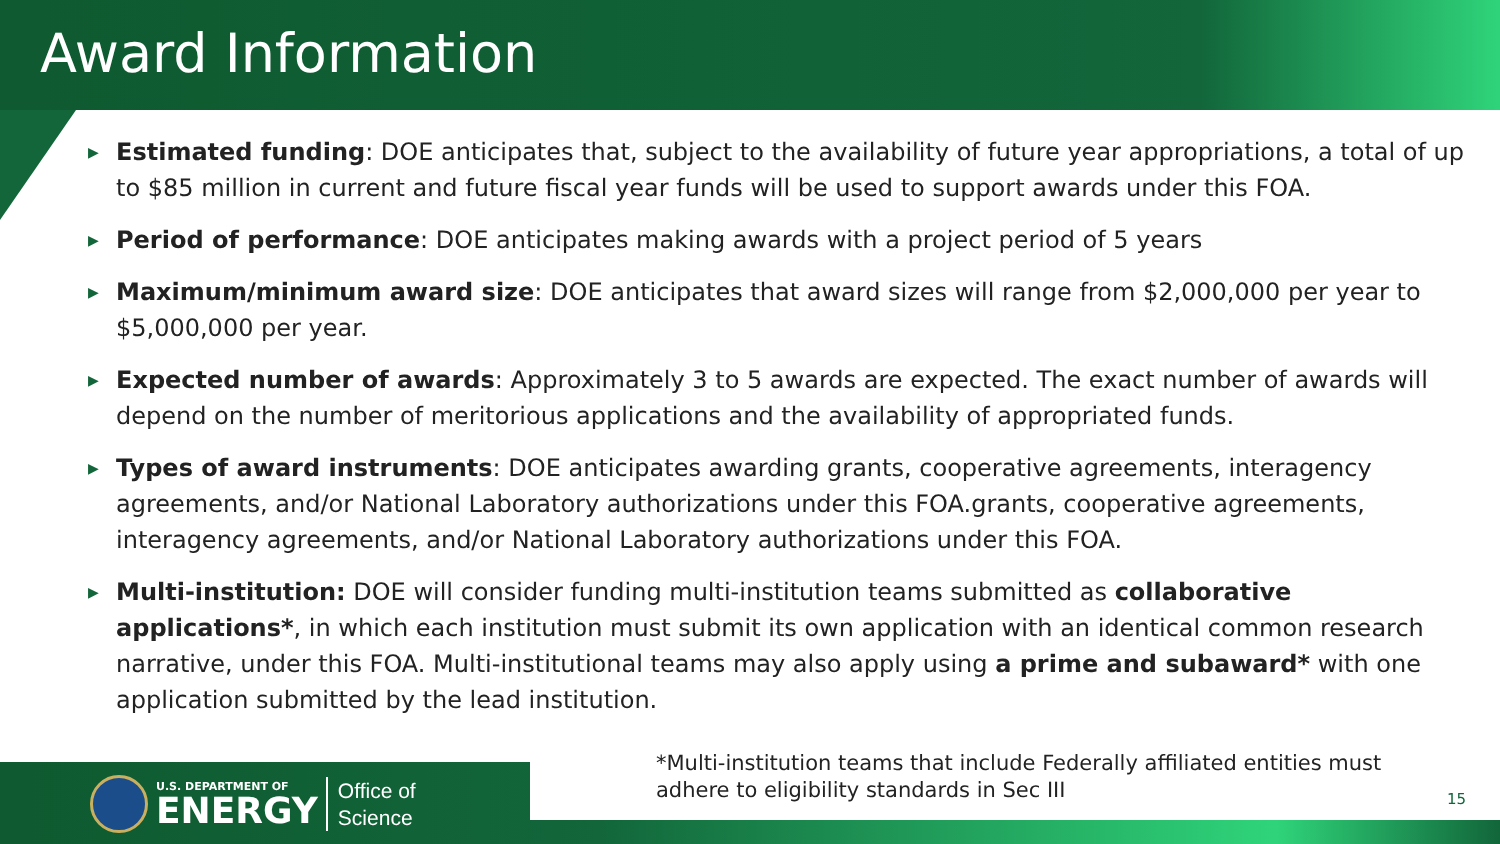Award Information
▶ Estimated funding: DOE anticipates that, subject to the availability of future year appropriations, a total of up to $85 million in current and future fiscal year funds will be used to support awards under this FOA.
▶ Period of performance: DOE anticipates making awards with a project period of 5 years
▶ Maximum/minimum award size: DOE anticipates that award sizes will range from $2,000,000 per year to $5,000,000 per year.
▶ Expected number of awards: Approximately 3 to 5 awards are expected. The exact number of awards will depend on the number of meritorious applications and the availability of appropriated funds.
▶ Types of award instruments: DOE anticipates awarding grants, cooperative agreements, interagency agreements, and/or National Laboratory authorizations under this FOA.grants, cooperative agreements, interagency agreements, and/or National Laboratory authorizations under this FOA.
▶ Multi-institution: DOE will consider funding multi-institution teams submitted as collaborative applications*, in which each institution must submit its own application with an identical common research narrative, under this FOA. Multi-institutional teams may also apply using a prime and subaward* with one application submitted by the lead institution.
*Multi-institution teams that include Federally affiliated entities must
adhere to eligibility standards in Sec III
15
U.S. DEPARTMENT OF
ENERGY
Office of
Science